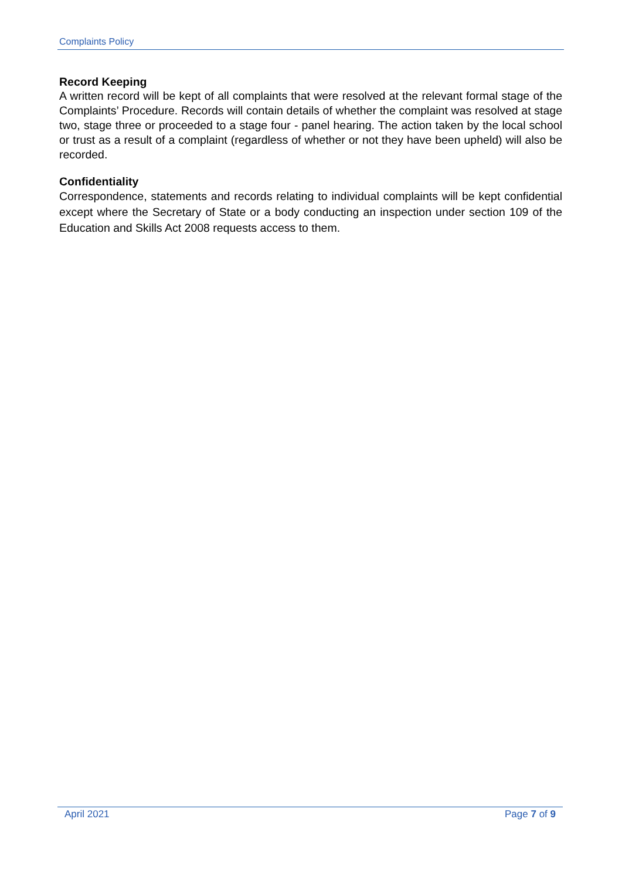Complaints Policy
Record Keeping
A written record will be kept of all complaints that were resolved at the relevant formal stage of the Complaints’ Procedure. Records will contain details of whether the complaint was resolved at stage two, stage three or proceeded to a stage four - panel hearing. The action taken by the local school or trust as a result of a complaint (regardless of whether or not they have been upheld) will also be recorded.
Confidentiality
Correspondence, statements and records relating to individual complaints will be kept confidential except where the Secretary of State or a body conducting an inspection under section 109 of the Education and Skills Act 2008 requests access to them.
April 2021 Page 7 of 9